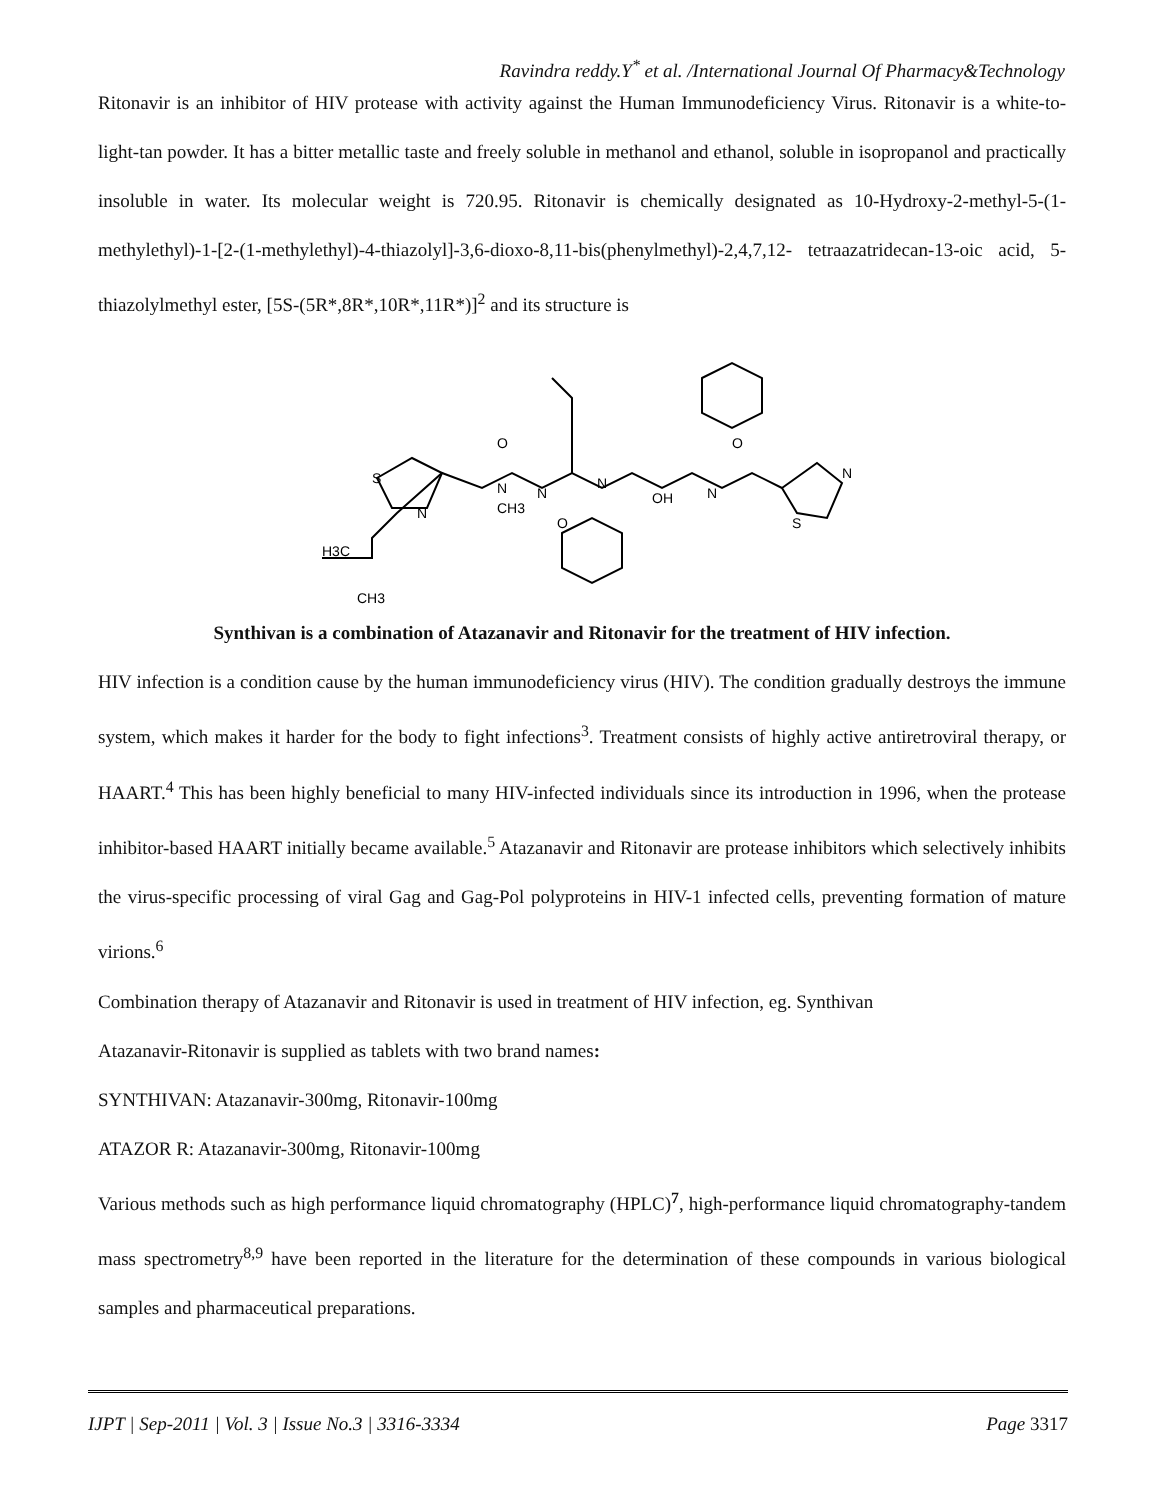Ravindra reddy.Y<sup>*</sup> et al. /International Journal Of Pharmacy&Technology
Ritonavir is an inhibitor of HIV protease with activity against the Human Immunodeficiency Virus. Ritonavir is a white-to-light-tan powder. It has a bitter metallic taste and freely soluble in methanol and ethanol, soluble in isopropanol and practically insoluble in water. Its molecular weight is 720.95. Ritonavir is chemically designated as 10-Hydroxy-2-methyl-5-(1-methylethyl)-1-[2-(1-methylethyl)-4-thiazolyl]-3,6-dioxo-8,11-bis(phenylmethyl)-2,4,7,12- tetraazatridecan-13-oic acid, 5-thiazolylmethyl ester, [5S-(5R*,8R*,10R*,11R*)]<sup>2</sup> and its structure is
H3C
CH3
S
N
N
CH3
N
N
OH
N
N
S
O
O
O
Synthivan is a combination of Atazanavir and Ritonavir for the treatment of HIV infection.
HIV infection is a condition cause by the human immunodeficiency virus (HIV). The condition gradually destroys the immune system, which makes it harder for the body to fight infections<sup>3</sup>. Treatment consists of highly active antiretroviral therapy, or HAART.<sup>4</sup> This has been highly beneficial to many HIV-infected individuals since its introduction in 1996, when the protease inhibitor-based HAART initially became available.<sup>5</sup> Atazanavir and Ritonavir are protease inhibitors which selectively inhibits the virus-specific processing of viral Gag and Gag-Pol polyproteins in HIV-1 infected cells, preventing formation of mature virions.<sup>6</sup>
Combination therapy of Atazanavir and Ritonavir is used in treatment of HIV infection, eg. Synthivan
Atazanavir-Ritonavir is supplied as tablets with two brand names:
SYNTHIVAN: Atazanavir-300mg, Ritonavir-100mg
ATAZOR R: Atazanavir-300mg, Ritonavir-100mg
Various methods such as high performance liquid chromatography (HPLC)<sup>7</sup>, high-performance liquid chromatography-tandem mass spectrometry<sup>8,9</sup> have been reported in the literature for the determination of these compounds in various biological samples and pharmaceutical preparations.
IJPT | Sep-2011 | Vol. 3 | Issue No.3 | 3316-3334 Page 3317